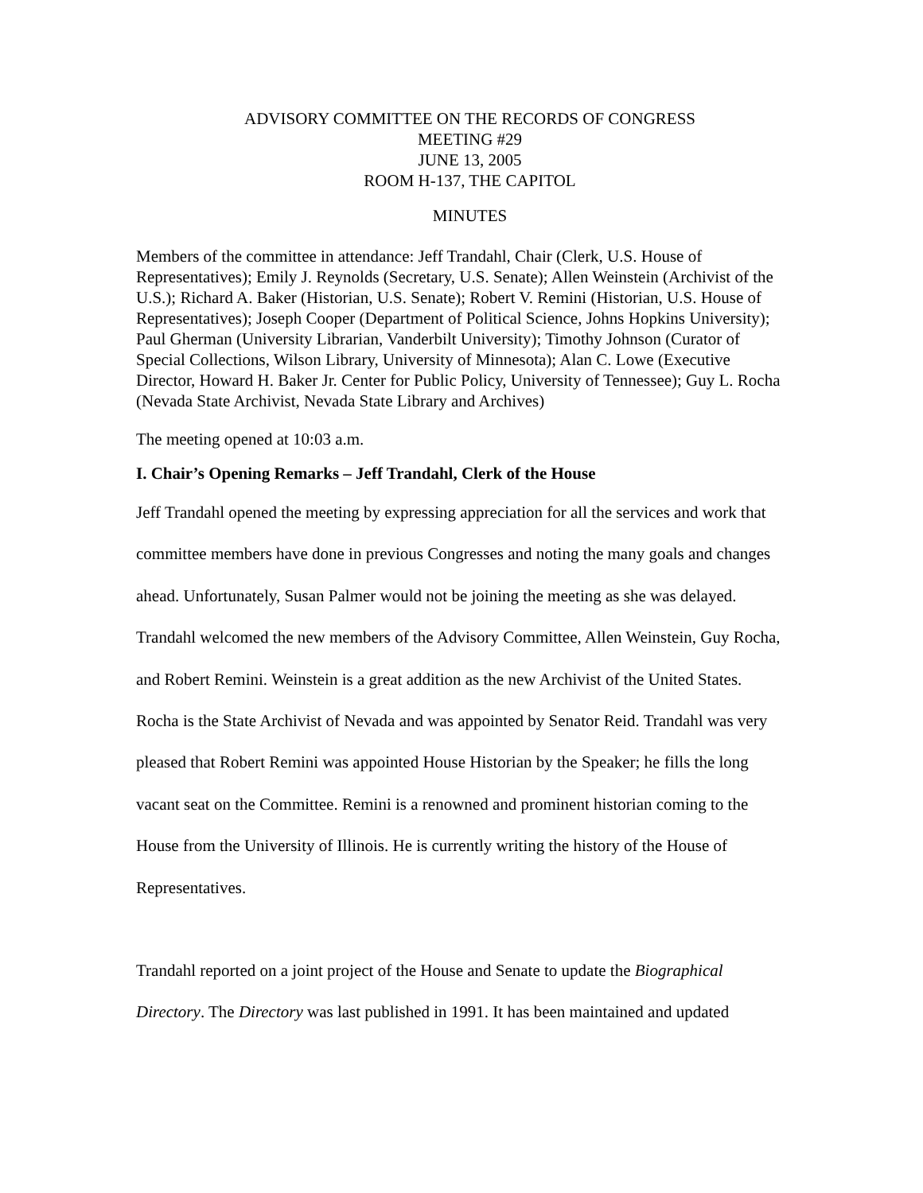ADVISORY COMMITTEE ON THE RECORDS OF CONGRESS
MEETING #29
JUNE 13, 2005
ROOM H-137, THE CAPITOL
MINUTES
Members of the committee in attendance: Jeff Trandahl, Chair (Clerk, U.S. House of Representatives); Emily J. Reynolds (Secretary, U.S. Senate); Allen Weinstein (Archivist of the U.S.); Richard A. Baker (Historian, U.S. Senate); Robert V. Remini (Historian, U.S. House of Representatives); Joseph Cooper (Department of Political Science, Johns Hopkins University); Paul Gherman (University Librarian, Vanderbilt University); Timothy Johnson (Curator of Special Collections, Wilson Library, University of Minnesota); Alan C. Lowe (Executive Director, Howard H. Baker Jr. Center for Public Policy, University of Tennessee); Guy L. Rocha (Nevada State Archivist, Nevada State Library and Archives)
The meeting opened at 10:03 a.m.
I. Chair’s Opening Remarks – Jeff Trandahl, Clerk of the House
Jeff Trandahl opened the meeting by expressing appreciation for all the services and work that committee members have done in previous Congresses and noting the many goals and changes ahead. Unfortunately, Susan Palmer would not be joining the meeting as she was delayed. Trandahl welcomed the new members of the Advisory Committee, Allen Weinstein, Guy Rocha, and Robert Remini. Weinstein is a great addition as the new Archivist of the United States. Rocha is the State Archivist of Nevada and was appointed by Senator Reid. Trandahl was very pleased that Robert Remini was appointed House Historian by the Speaker; he fills the long vacant seat on the Committee. Remini is a renowned and prominent historian coming to the House from the University of Illinois. He is currently writing the history of the House of Representatives.
Trandahl reported on a joint project of the House and Senate to update the Biographical Directory. The Directory was last published in 1991. It has been maintained and updated